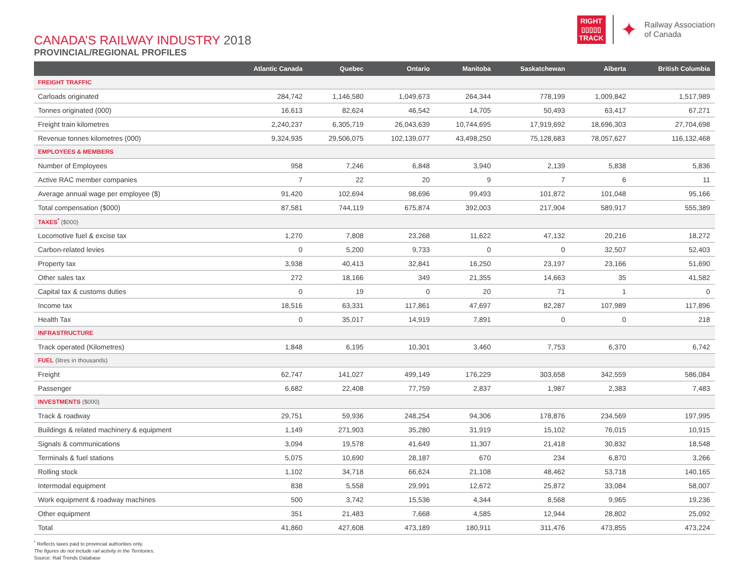CANADA’S RAILWAY INDUSTRY 2018
PROVINCIAL/REGIONAL PROFILES
RIGHT
▯▯▯▯▯
TRACK
✦
Railway Association
of Canada
| | Atlantic Canada | Quebec | Ontario | Manitoba | Saskatchewan | Alberta | British Columbia |
| --- | --- | --- | --- | --- | --- | --- | --- |
| FREIGHT TRAFFIC | | | | | | | |
| Carloads originated | 284,742 | 1,146,580 | 1,049,673 | 264,344 | 778,199 | 1,009,842 | 1,517,989 |
| Tonnes originated (000) | 16,613 | 82,624 | 46,542 | 14,705 | 50,493 | 63,417 | 67,271 |
| Freight train kilometres | 2,240,237 | 6,305,719 | 26,043,639 | 10,744,695 | 17,919,692 | 18,696,303 | 27,704,698 |
| Revenue tonnes kilometres (000) | 9,324,935 | 29,506,075 | 102,139,077 | 43,498,250 | 75,128,683 | 78,057,627 | 116,132,468 |
| EMPLOYEES & MEMBERS | | | | | | | |
| Number of Employees | 958 | 7,246 | 6,848 | 3,940 | 2,139 | 5,838 | 5,836 |
| Active RAC member companies | 7 | 22 | 20 | 9 | 7 | 6 | 11 |
| Average annual wage per employee ($) | 91,420 | 102,694 | 98,696 | 99,493 | 101,872 | 101,048 | 95,166 |
| Total compensation ($000) | 87,581 | 744,119 | 675,874 | 392,003 | 217,904 | 589,917 | 555,389 |
| TAXES<sup>*</sup> ($000) | | | | | | | |
| Locomotive fuel & excise tax | 1,270 | 7,808 | 23,268 | 11,622 | 47,132 | 20,216 | 18,272 |
| Carbon-related levies | 0 | 5,200 | 9,733 | 0 | 0 | 32,507 | 52,403 |
| Property tax | 3,938 | 40,413 | 32,841 | 16,250 | 23,197 | 23,166 | 51,690 |
| Other sales tax | 272 | 18,166 | 349 | 21,355 | 14,663 | 35 | 41,582 |
| Capital tax & customs duties | 0 | 19 | 0 | 20 | 71 | 1 | 0 |
| Income tax | 18,516 | 63,331 | 117,861 | 47,697 | 82,287 | 107,989 | 117,896 |
| Health Tax | 0 | 35,017 | 14,919 | 7,891 | 0 | 0 | 218 |
| INFRASTRUCTURE | | | | | | | |
| Track operated (Kilometres) | 1,848 | 6,195 | 10,301 | 3,460 | 7,753 | 6,370 | 6,742 |
| FUEL (litres in thousands) | | | | | | | |
| Freight | 62,747 | 141,027 | 499,149 | 176,229 | 303,658 | 342,559 | 586,084 |
| Passenger | 6,682 | 22,408 | 77,759 | 2,837 | 1,987 | 2,383 | 7,483 |
| INVESTMENTS ($000) | | | | | | | |
| Track & roadway | 29,751 | 59,936 | 248,254 | 94,306 | 178,876 | 234,569 | 197,995 |
| Buildings & related machinery & equipment | 1,149 | 271,903 | 35,280 | 31,919 | 15,102 | 76,015 | 10,915 |
| Signals & communications | 3,094 | 19,578 | 41,649 | 11,307 | 21,418 | 30,832 | 18,548 |
| Terminals & fuel stations | 5,075 | 10,690 | 28,187 | 670 | 234 | 6,870 | 3,266 |
| Rolling stock | 1,102 | 34,718 | 66,624 | 21,108 | 48,462 | 53,718 | 140,165 |
| Intermodal equipment | 838 | 5,558 | 29,991 | 12,672 | 25,872 | 33,084 | 58,007 |
| Work equipment & roadway machines | 500 | 3,742 | 15,536 | 4,344 | 8,568 | 9,965 | 19,236 |
| Other equipment | 351 | 21,483 | 7,668 | 4,585 | 12,944 | 28,802 | 25,092 |
| Total | 41,860 | 427,608 | 473,189 | 180,911 | 311,476 | 473,855 | 473,224 |
<sup>*</sup> Reflects taxes paid to provincial authorities only.
The figures do not include rail activity in the Territories.
Source: Rail Trends Database